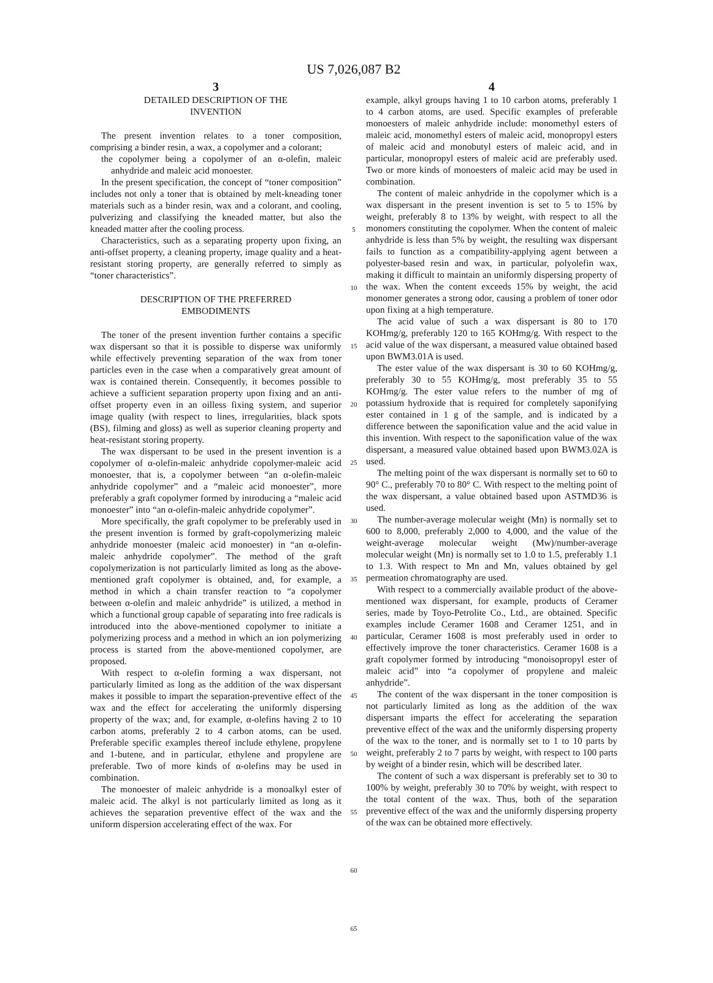US 7,026,087 B2
3
DETAILED DESCRIPTION OF THE
INVENTION
The present invention relates to a toner composition, comprising a binder resin, a wax, a copolymer and a colorant;
the copolymer being a copolymer of an α-olefin, maleic anhydride and maleic acid monoester.
In the present specification, the concept of “toner composition” includes not only a toner that is obtained by melt-kneading toner materials such as a binder resin, wax and a colorant, and cooling, pulverizing and classifying the kneaded matter, but also the kneaded matter after the cooling process.
Characteristics, such as a separating property upon fixing, an anti-offset property, a cleaning property, image quality and a heat-resistant storing property, are generally referred to simply as “toner characteristics”.
DESCRIPTION OF THE PREFERRED
EMBODIMENTS
The toner of the present invention further contains a specific wax dispersant so that it is possible to disperse wax uniformly while effectively preventing separation of the wax from toner particles even in the case when a comparatively great amount of wax is contained therein. Consequently, it becomes possible to achieve a sufficient separation property upon fixing and an anti-offset property even in an oilless fixing system, and superior image quality (with respect to lines, irregularities, black spots (BS), filming and gloss) as well as superior cleaning property and heat-resistant storing property.
The wax dispersant to be used in the present invention is a copolymer of α-olefin-maleic anhydride copolymer-maleic acid monoester, that is, a copolymer between “an α-olefin-maleic anhydride copolymer” and a “maleic acid monoester”, more preferably a graft copolymer formed by introducing a “maleic acid monoester” into “an α-olefin-maleic anhydride copolymer”.
More specifically, the graft copolymer to be preferably used in the present invention is formed by graft-copolymerizing maleic anhydride monoester (maleic acid monoester) in “an α-olefin-maleic anhydride copolymer”. The method of the graft copolymerization is not particularly limited as long as the above-mentioned graft copolymer is obtained, and, for example, a method in which a chain transfer reaction to “a copolymer between α-olefin and maleic anhydride” is utilized, a method in which a functional group capable of separating into free radicals is introduced into the above-mentioned copolymer to initiate a polymerizing process and a method in which an ion polymerizing process is started from the above-mentioned copolymer, are proposed.
With respect to α-olefin forming a wax dispersant, not particularly limited as long as the addition of the wax dispersant makes it possible to impart the separation-preventive effect of the wax and the effect for accelerating the uniformly dispersing property of the wax; and, for example, α-olefins having 2 to 10 carbon atoms, preferably 2 to 4 carbon atoms, can be used. Preferable specific examples thereof include ethylene, propylene and 1-butene, and in particular, ethylene and propylene are preferable. Two of more kinds of α-olefins may be used in combination.
The monoester of maleic anhydride is a monoalkyl ester of maleic acid. The alkyl is not particularly limited as long as it achieves the separation preventive effect of the wax and the uniform dispersion accelerating effect of the wax. For
5
10
15
20
25
30
35
40
45
50
55
60
65
4
example, alkyl groups having 1 to 10 carbon atoms, preferably 1 to 4 carbon atoms, are used. Specific examples of preferable monoesters of maleic anhydride include: monomethyl esters of maleic acid, monomethyl esters of maleic acid, monopropyl esters of maleic acid and monobutyl esters of maleic acid, and in particular, monopropyl esters of maleic acid are preferably used. Two or more kinds of monoesters of maleic acid may be used in combination.
The content of maleic anhydride in the copolymer which is a wax dispersant in the present invention is set to 5 to 15% by weight, preferably 8 to 13% by weight, with respect to all the monomers constituting the copolymer. When the content of maleic anhydride is less than 5% by weight, the resulting wax dispersant fails to function as a compatibility-applying agent between a polyester-based resin and wax, in particular, polyolefin wax, making it difficult to maintain an uniformly dispersing property of the wax. When the content exceeds 15% by weight, the acid monomer generates a strong odor, causing a problem of toner odor upon fixing at a high temperature.
The acid value of such a wax dispersant is 80 to 170 KOHmg/g, preferably 120 to 165 KOHmg/g. With respect to the acid value of the wax dispersant, a measured value obtained based upon BWM3.01A is used.
The ester value of the wax dispersant is 30 to 60 KOHmg/g, preferably 30 to 55 KOHmg/g, most preferably 35 to 55 KOHmg/g. The ester value refers to the number of mg of potassium hydroxide that is required for completely saponifying ester contained in 1 g of the sample, and is indicated by a difference between the saponification value and the acid value in this invention. With respect to the saponification value of the wax dispersant, a measured value obtained based upon BWM3.02A is used.
The melting point of the wax dispersant is normally set to 60 to 90° C., preferably 70 to 80° C. With respect to the melting point of the wax dispersant, a value obtained based upon ASTMD36 is used.
The number-average molecular weight (Mn) is normally set to 600 to 8,000, preferably 2,000 to 4,000, and the value of the weight-average molecular weight (Mw)/number-average molecular weight (Mn) is normally set to 1.0 to 1.5, preferably 1.1 to 1.3. With respect to Mn and Mn, values obtained by gel permeation chromatography are used.
With respect to a commercially available product of the above-mentioned wax dispersant, for example, products of Ceramer series, made by Toyo-Petrolite Co., Ltd., are obtained. Specific examples include Ceramer 1608 and Ceramer 1251, and in particular, Ceramer 1608 is most preferably used in order to effectively improve the toner characteristics. Ceramer 1608 is a graft copolymer formed by introducing “monoisopropyl ester of maleic acid” into “a copolymer of propylene and maleic anhydride”.
The content of the wax dispersant in the toner composition is not particularly limited as long as the addition of the wax dispersant imparts the effect for accelerating the separation preventive effect of the wax and the uniformly dispersing property of the wax to the toner, and is normally set to 1 to 10 parts by weight, preferably 2 to 7 parts by weight, with respect to 100 parts by weight of a binder resin, which will be described later.
The content of such a wax dispersant is preferably set to 30 to 100% by weight, preferably 30 to 70% by weight, with respect to the total content of the wax. Thus, both of the separation preventive effect of the wax and the uniformly dispersing property of the wax can be obtained more effectively.